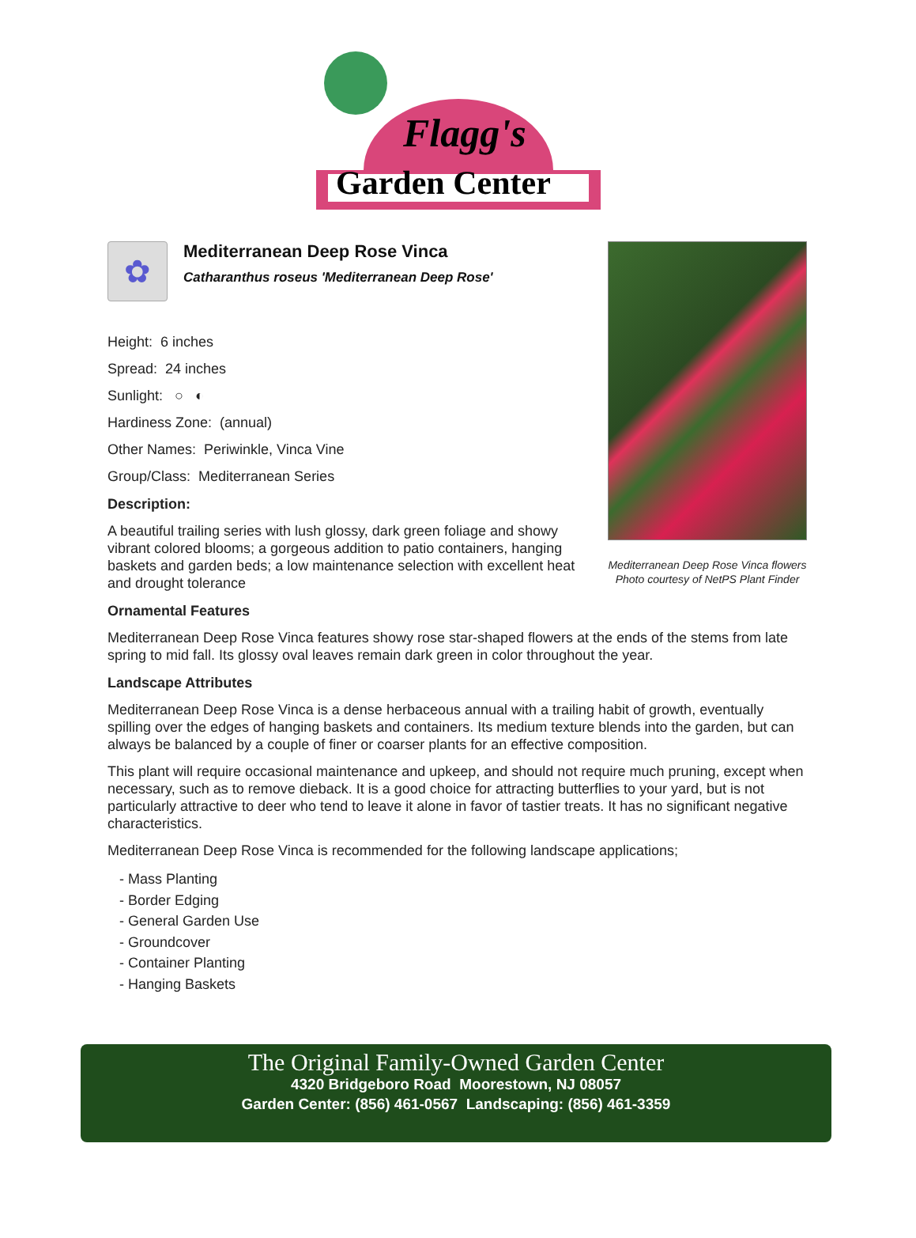Flagg's
Garden Center
Mediterranean Deep Rose Vinca flowers
Photo courtesy of NetPS Plant Finder
✿
Mediterranean Deep Rose Vinca
Catharanthus roseus 'Mediterranean Deep Rose'
Height: 6 inches
Spread: 24 inches
Sunlight: ○ ◐
Hardiness Zone: (annual)
Other Names: Periwinkle, Vinca Vine
Group/Class: Mediterranean Series
Description:
A beautiful trailing series with lush glossy, dark green foliage and showy vibrant colored blooms; a gorgeous addition to patio containers, hanging baskets and garden beds; a low maintenance selection with excellent heat and drought tolerance
Ornamental Features
Mediterranean Deep Rose Vinca features showy rose star-shaped flowers at the ends of the stems from late spring to mid fall. Its glossy oval leaves remain dark green in color throughout the year.
Landscape Attributes
Mediterranean Deep Rose Vinca is a dense herbaceous annual with a trailing habit of growth, eventually spilling over the edges of hanging baskets and containers. Its medium texture blends into the garden, but can always be balanced by a couple of finer or coarser plants for an effective composition.
This plant will require occasional maintenance and upkeep, and should not require much pruning, except when necessary, such as to remove dieback. It is a good choice for attracting butterflies to your yard, but is not particularly attractive to deer who tend to leave it alone in favor of tastier treats. It has no significant negative characteristics.
Mediterranean Deep Rose Vinca is recommended for the following landscape applications;
- Mass Planting
- Border Edging
- General Garden Use
- Groundcover
- Container Planting
- Hanging Baskets
The Original Family-Owned Garden Center
4320 Bridgeboro Road Moorestown, NJ 08057
Garden Center: (856) 461-0567 Landscaping: (856) 461-3359